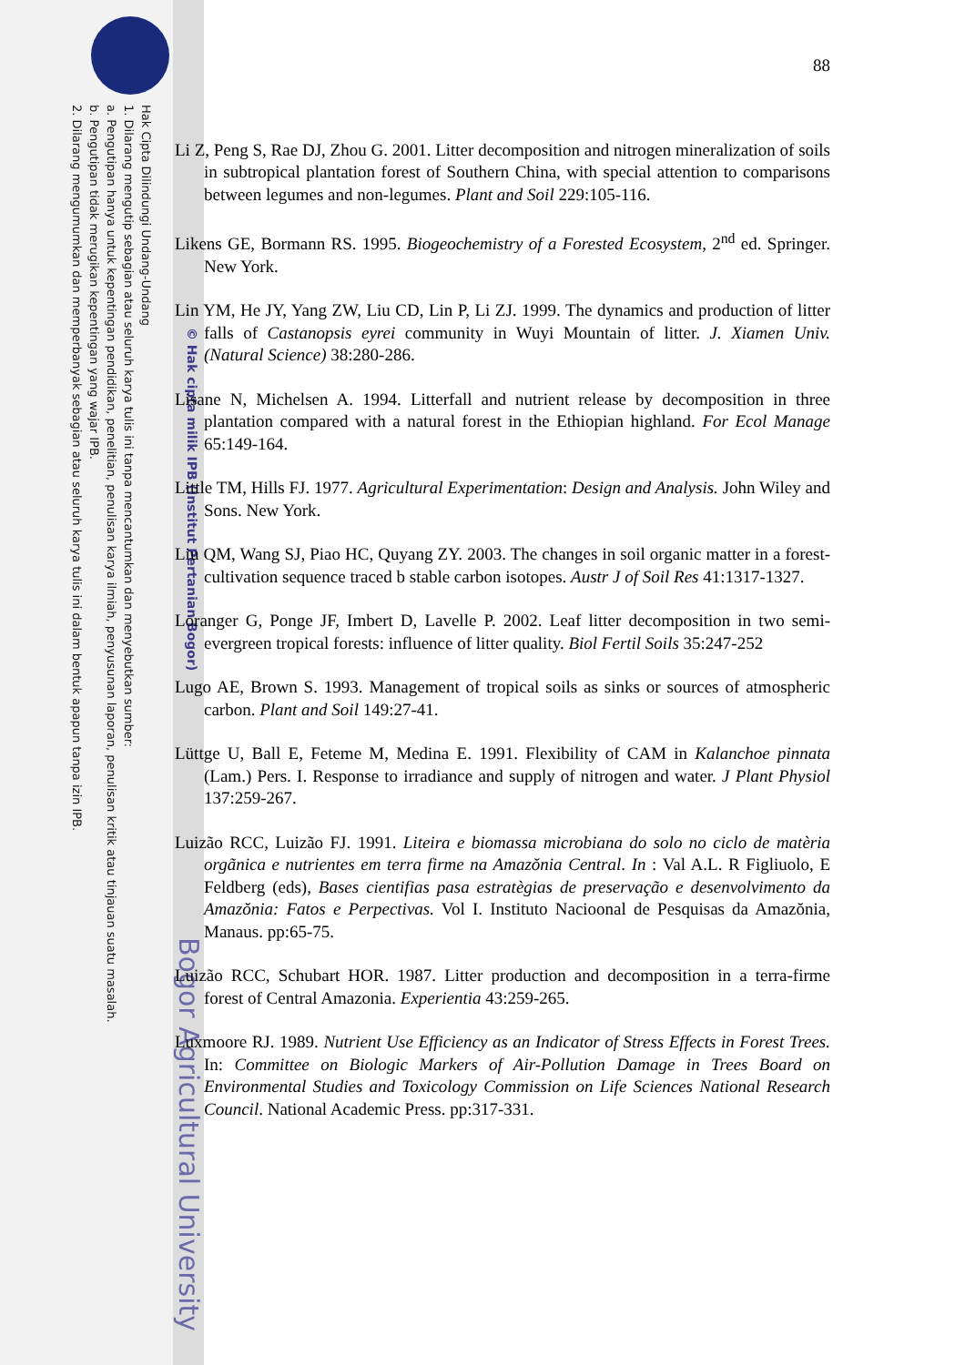Hak Cipta Dilindungi Undang-Undang
1. Dilarang mengutip sebagian atau seluruh karya tulis ini tanpa mencantumkan dan menyebutkan sumber:
a. Pengutipan hanya untuk kepentingan pendidikan, penelitian, penulisan karya ilmiah, penyusunan laporan, penulisan kritik atau tinjauan suatu masalah.
b. Pengutipan tidak merugikan kepentingan yang wajar IPB.
2. Dilarang mengumumkan dan memperbanyak sebagian atau seluruh karya tulis ini dalam bentuk apapun tanpa izin IPB.
© Hak cipta milik IPB (Institut Pertanian Bogor)
Bogor Agricultural University
88
Li Z, Peng S, Rae DJ, Zhou G. 2001. Litter decomposition and nitrogen mineralization of soils in subtropical plantation forest of Southern China, with special attention to comparisons between legumes and non-legumes. Plant and Soil 229:105-116.
Likens GE, Bormann RS. 1995. Biogeochemistry of a Forested Ecosystem, 2<sup>nd</sup> ed. Springer. New York.
Lin YM, He JY, Yang ZW, Liu CD, Lin P, Li ZJ. 1999. The dynamics and production of litter falls of Castanopsis eyrei community in Wuyi Mountain of litter. J. Xiamen Univ. (Natural Science) 38:280-286.
Lisane N, Michelsen A. 1994. Litterfall and nutrient release by decomposition in three plantation compared with a natural forest in the Ethiopian highland. For Ecol Manage 65:149-164.
Little TM, Hills FJ. 1977. Agricultural Experimentation: Design and Analysis. John Wiley and Sons. New York.
Liu QM, Wang SJ, Piao HC, Quyang ZY. 2003. The changes in soil organic matter in a forest-cultivation sequence traced b stable carbon isotopes. Austr J of Soil Res 41:1317-1327.
Loranger G, Ponge JF, Imbert D, Lavelle P. 2002. Leaf litter decomposition in two semi-evergreen tropical forests: influence of litter quality. Biol Fertil Soils 35:247-252
Lugo AE, Brown S. 1993. Management of tropical soils as sinks or sources of atmospheric carbon. Plant and Soil 149:27-41.
Lüttge U, Ball E, Feteme M, Medina E. 1991. Flexibility of CAM in Kalanchoe pinnata (Lam.) Pers. I. Response to irradiance and supply of nitrogen and water. J Plant Physiol 137:259-267.
Luizão RCC, Luizão FJ. 1991. Liteira e biomassa microbiana do solo no ciclo de matèria orgãnica e nutrientes em terra firme na Amazŏnia Central. In : Val A.L. R Figliuolo, E Feldberg (eds), Bases cientifias pasa estratègias de preservação e desenvolvimento da Amazŏnia: Fatos e Perpectivas. Vol I. Instituto Nacioonal de Pesquisas da Amazŏnia, Manaus. pp:65-75.
Luizão RCC, Schubart HOR. 1987. Litter production and decomposition in a terra-firme forest of Central Amazonia. Experientia 43:259-265.
Luxmoore RJ. 1989. Nutrient Use Efficiency as an Indicator of Stress Effects in Forest Trees. In: Committee on Biologic Markers of Air-Pollution Damage in Trees Board on Environmental Studies and Toxicology Commission on Life Sciences National Research Council. National Academic Press. pp:317-331.